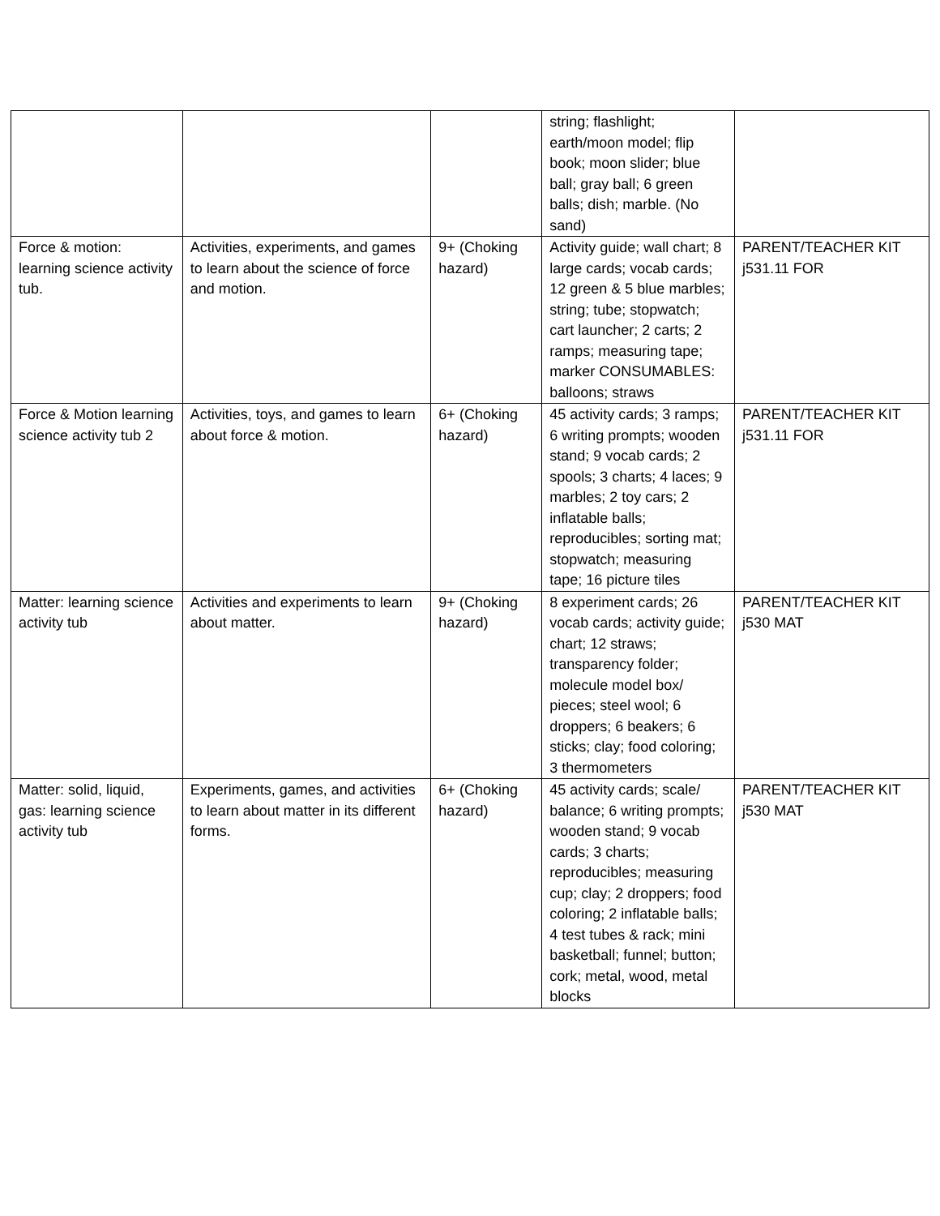| | | | string; flashlight; earth/moon model; flip book; moon slider; blue ball; gray ball; 6 green balls; dish; marble. (No sand) | |
| Force & motion: learning science activity tub. | Activities, experiments, and games to learn about the science of force and motion. | 9+ (Choking hazard) | Activity guide; wall chart; 8 large cards; vocab cards; 12 green & 5 blue marbles; string; tube; stopwatch; cart launcher; 2 carts; 2 ramps; measuring tape; marker CONSUMABLES: balloons; straws | PARENT/TEACHER KIT j531.11 FOR |
| Force & Motion learning science activity tub 2 | Activities, toys, and games to learn about force & motion. | 6+ (Choking hazard) | 45 activity cards; 3 ramps; 6 writing prompts; wooden stand; 9 vocab cards; 2 spools; 3 charts; 4 laces; 9 marbles; 2 toy cars; 2 inflatable balls; reproducibles; sorting mat; stopwatch; measuring tape; 16 picture tiles | PARENT/TEACHER KIT j531.11 FOR |
| Matter: learning science activity tub | Activities and experiments to learn about matter. | 9+ (Choking hazard) | 8 experiment cards; 26 vocab cards; activity guide; chart; 12 straws; transparency folder; molecule model box/ pieces; steel wool; 6 droppers; 6 beakers; 6 sticks; clay; food coloring; 3 thermometers | PARENT/TEACHER KIT j530 MAT |
| Matter: solid, liquid, gas: learning science activity tub | Experiments, games, and activities to learn about matter in its different forms. | 6+ (Choking hazard) | 45 activity cards; scale/ balance; 6 writing prompts; wooden stand; 9 vocab cards; 3 charts; reproducibles; measuring cup; clay; 2 droppers; food coloring; 2 inflatable balls; 4 test tubes & rack; mini basketball; funnel; button; cork; metal, wood, metal blocks | PARENT/TEACHER KIT j530 MAT |